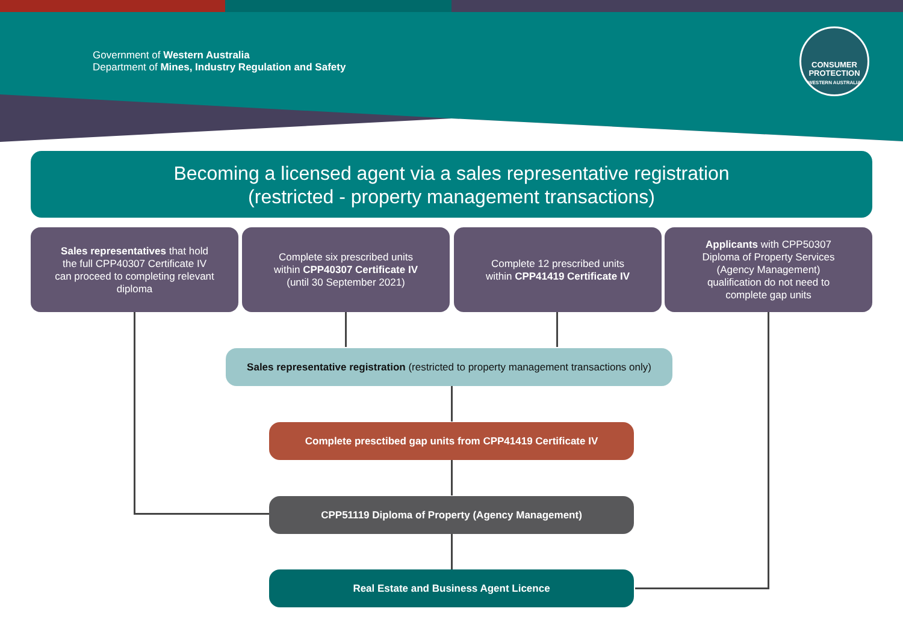Government of Western Australia
Department of Mines, Industry Regulation and Safety
CONSUMER
PROTECTION
WESTERN AUSTRALIA
Becoming a licensed agent via a sales representative registration
(restricted - property management transactions)
Sales representatives that hold the full CPP40307 Certificate IV can proceed to completing relevant diploma
Complete six prescribed units within CPP40307 Certificate IV
(until 30 September 2021)
Complete 12 prescribed units within CPP41419 Certificate IV
Applicants with CPP50307 Diploma of Property Services (Agency Management) qualification do not need to complete gap units
Sales representative registration (restricted to property management transactions only)
Complete presctibed gap units from CPP41419 Certificate IV
CPP51119 Diploma of Property (Agency Management)
Real Estate and Business Agent Licence